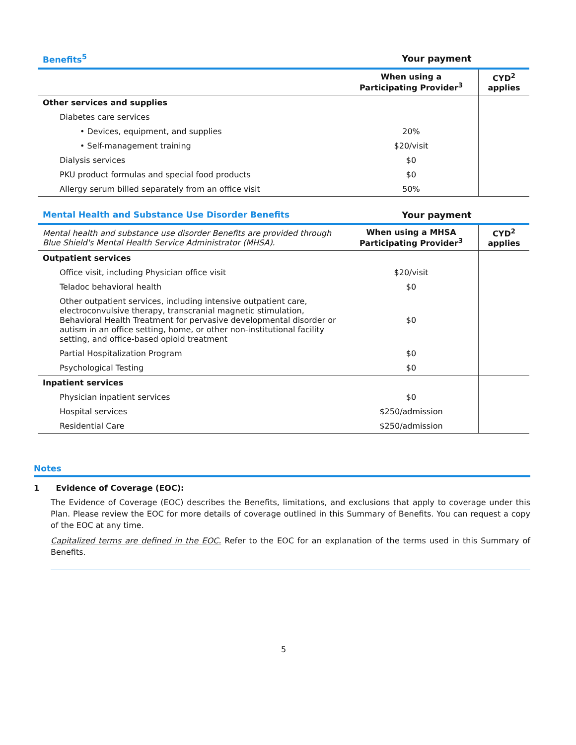| Benefits<sup>5</sup> | Your payment | |
| --- | --- | --- |
| | When using a Participating Provider<sup>3</sup> | CYD<sup>2</sup> applies |
| Other services and supplies | | |
| Diabetes care services | | |
| • Devices, equipment, and supplies | 20% | |
| • Self-management training | $20/visit | |
| Dialysis services | $0 | |
| PKU product formulas and special food products | $0 | |
| Allergy serum billed separately from an office visit | 50% | |
| Mental Health and Substance Use Disorder Benefits | Your payment | |
| --- | --- | --- |
| Mental health and substance use disorder Benefits are provided through Blue Shield's Mental Health Service Administrator (MHSA). | When using a MHSA Participating Provider<sup>3</sup> | CYD<sup>2</sup> applies |
| Outpatient services | | |
| Office visit, including Physician office visit | $20/visit | |
| Teladoc behavioral health | $0 | |
| Other outpatient services, including intensive outpatient care, electroconvulsive therapy, transcranial magnetic stimulation, Behavioral Health Treatment for pervasive developmental disorder or autism in an office setting, home, or other non-institutional facility setting, and office-based opioid treatment | $0 | |
| Partial Hospitalization Program | $0 | |
| Psychological Testing | $0 | |
| Inpatient services | | |
| Physician inpatient services | $0 | |
| Hospital services | $250/admission | |
| Residential Care | $250/admission | |
Notes
1 Evidence of Coverage (EOC):
The Evidence of Coverage (EOC) describes the Benefits, limitations, and exclusions that apply to coverage under this Plan. Please review the EOC for more details of coverage outlined in this Summary of Benefits. You can request a copy of the EOC at any time.
Capitalized terms are defined in the EOC. Refer to the EOC for an explanation of the terms used in this Summary of Benefits.
5